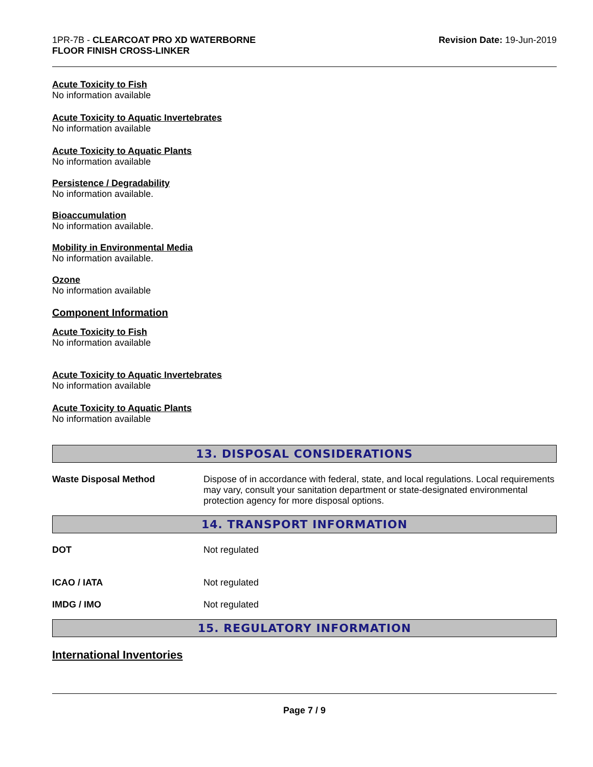1PR-7B - CLEARCOAT PRO XD WATERBORNE
FLOOR FINISH CROSS-LINKER
Revision Date: 19-Jun-2019
Acute Toxicity to Fish
No information available
Acute Toxicity to Aquatic Invertebrates
No information available
Acute Toxicity to Aquatic Plants
No information available
Persistence / Degradability
No information available.
Bioaccumulation
No information available.
Mobility in Environmental Media
No information available.
Ozone
No information available
Component Information
Acute Toxicity to Fish
No information available
Acute Toxicity to Aquatic Invertebrates
No information available
Acute Toxicity to Aquatic Plants
No information available
13. DISPOSAL CONSIDERATIONS
Waste Disposal Method Dispose of in accordance with federal, state, and local regulations. Local requirements may vary, consult your sanitation department or state-designated environmental protection agency for more disposal options.
14. TRANSPORT INFORMATION
DOT Not regulated
ICAO / IATA Not regulated
IMDG / IMO Not regulated
15. REGULATORY INFORMATION
International Inventories
Page 7 / 9